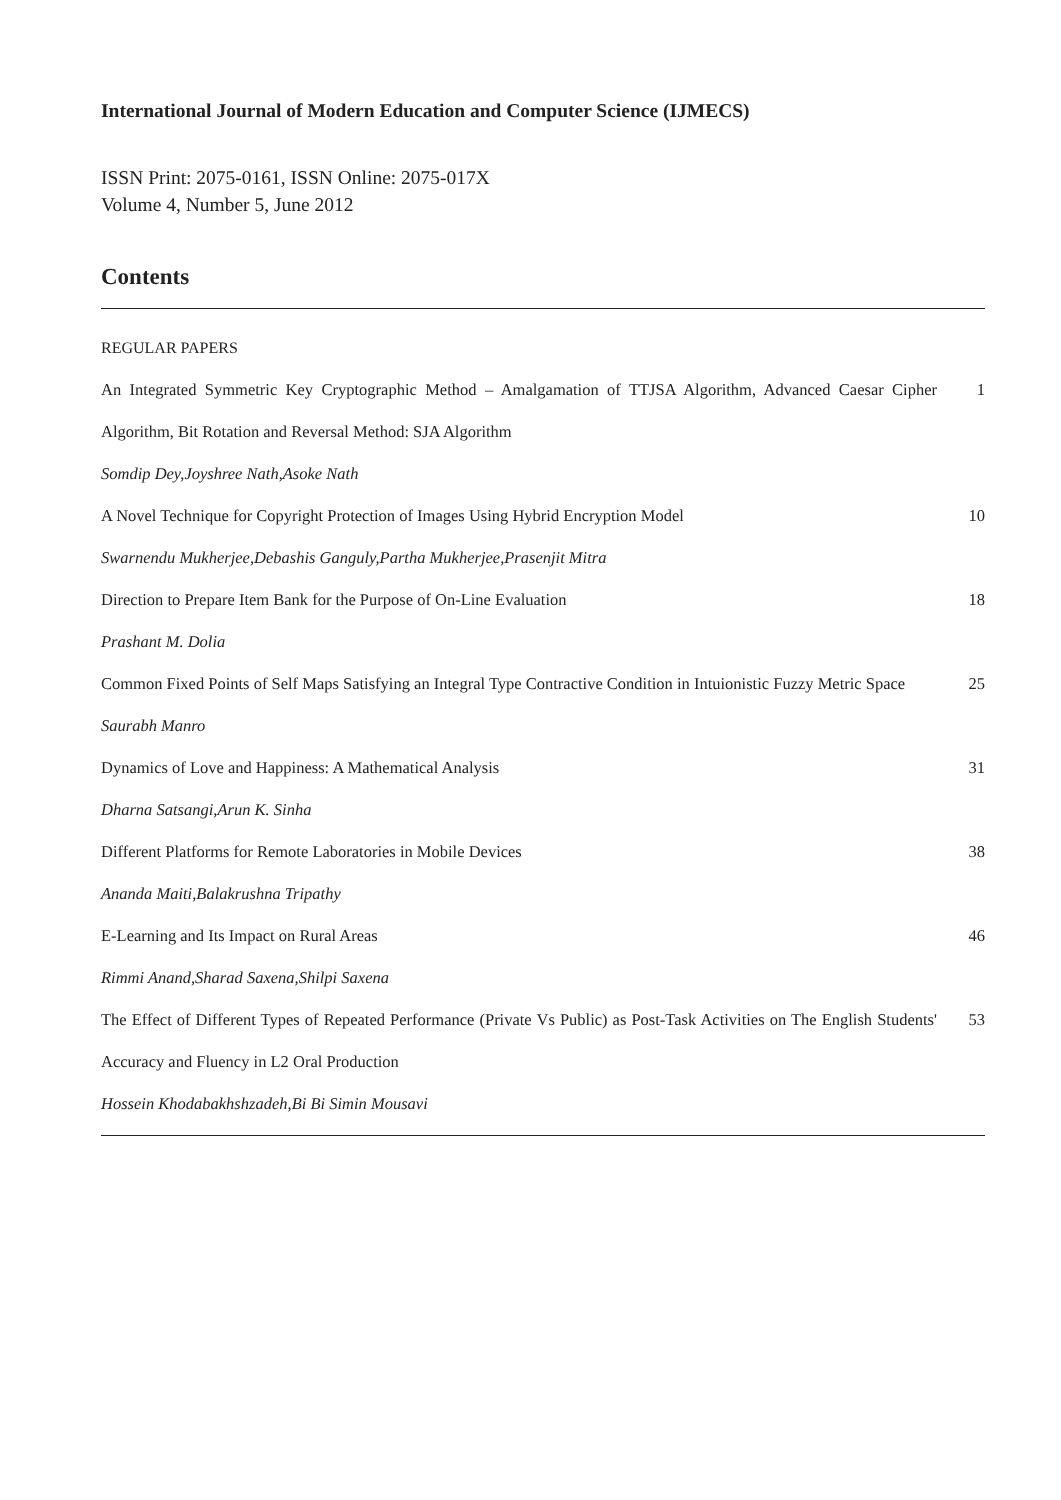International Journal of Modern Education and Computer Science (IJMECS)
ISSN Print: 2075-0161, ISSN Online: 2075-017X
Volume 4, Number 5, June 2012
Contents
REGULAR PAPERS
An Integrated Symmetric Key Cryptographic Method – Amalgamation of TTJSA Algorithm, Advanced Caesar Cipher Algorithm, Bit Rotation and Reversal Method: SJA Algorithm
1
Somdip Dey,Joyshree Nath,Asoke Nath
A Novel Technique for Copyright Protection of Images Using Hybrid Encryption Model
10
Swarnendu Mukherjee,Debashis Ganguly,Partha Mukherjee,Prasenjit Mitra
Direction to Prepare Item Bank for the Purpose of On-Line Evaluation
18
Prashant M. Dolia
Common Fixed Points of Self Maps Satisfying an Integral Type Contractive Condition in Intuionistic Fuzzy Metric Space
25
Saurabh Manro
Dynamics of Love and Happiness: A Mathematical Analysis
31
Dharna Satsangi,Arun K. Sinha
Different Platforms for Remote Laboratories in Mobile Devices
38
Ananda Maiti,Balakrushna Tripathy
E-Learning and Its Impact on Rural Areas
46
Rimmi Anand,Sharad Saxena,Shilpi Saxena
The Effect of Different Types of Repeated Performance (Private Vs Public) as Post-Task Activities on The English Students' Accuracy and Fluency in L2 Oral Production
53
Hossein Khodabakhshzadeh,Bi Bi Simin Mousavi